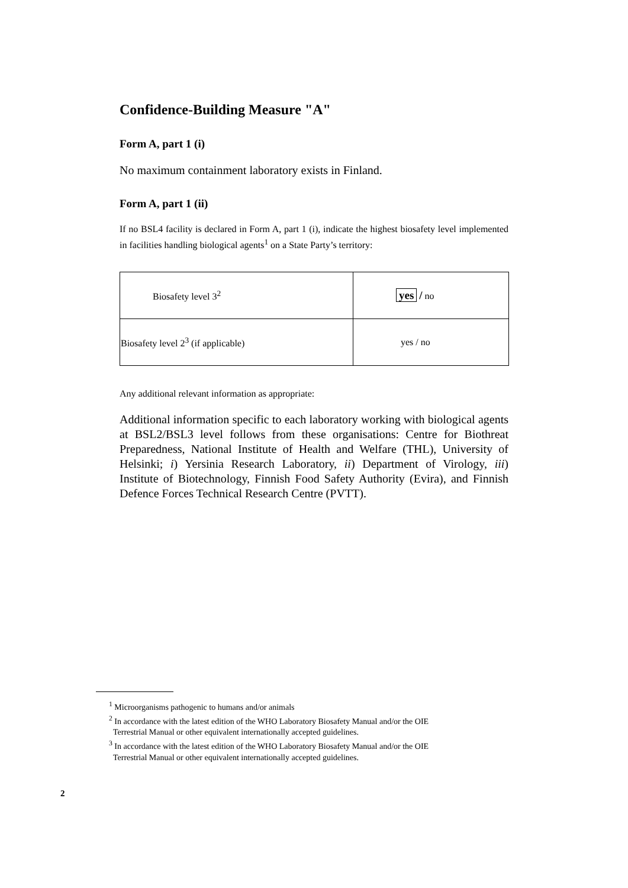Confidence-Building Measure "A"
Form A, part 1 (i)
No maximum containment laboratory exists in Finland.
Form A, part 1 (ii)
If no BSL4 facility is declared in Form A, part 1 (i), indicate the highest biosafety level implemented in facilities handling biological agents<sup>1</sup> on a State Party’s territory:
| Biosafety level 3<sup>2</sup> | yes / no |
| Biosafety level 2<sup>3</sup> (if applicable) | yes / no |
Any additional relevant information as appropriate:
Additional information specific to each laboratory working with biological agents at BSL2/BSL3 level follows from these organisations: Centre for Biothreat Preparedness, National Institute of Health and Welfare (THL), University of Helsinki; i) Yersinia Research Laboratory, ii) Department of Virology, iii) Institute of Biotechnology, Finnish Food Safety Authority (Evira), and Finnish Defence Forces Technical Research Centre (PVTT).
<sup>1</sup> Microorganisms pathogenic to humans and/or animals
<sup>2</sup> In accordance with the latest edition of the WHO Laboratory Biosafety Manual and/or the OIE
Terrestrial Manual or other equivalent internationally accepted guidelines.
<sup>3</sup> In accordance with the latest edition of the WHO Laboratory Biosafety Manual and/or the OIE
Terrestrial Manual or other equivalent internationally accepted guidelines.
2